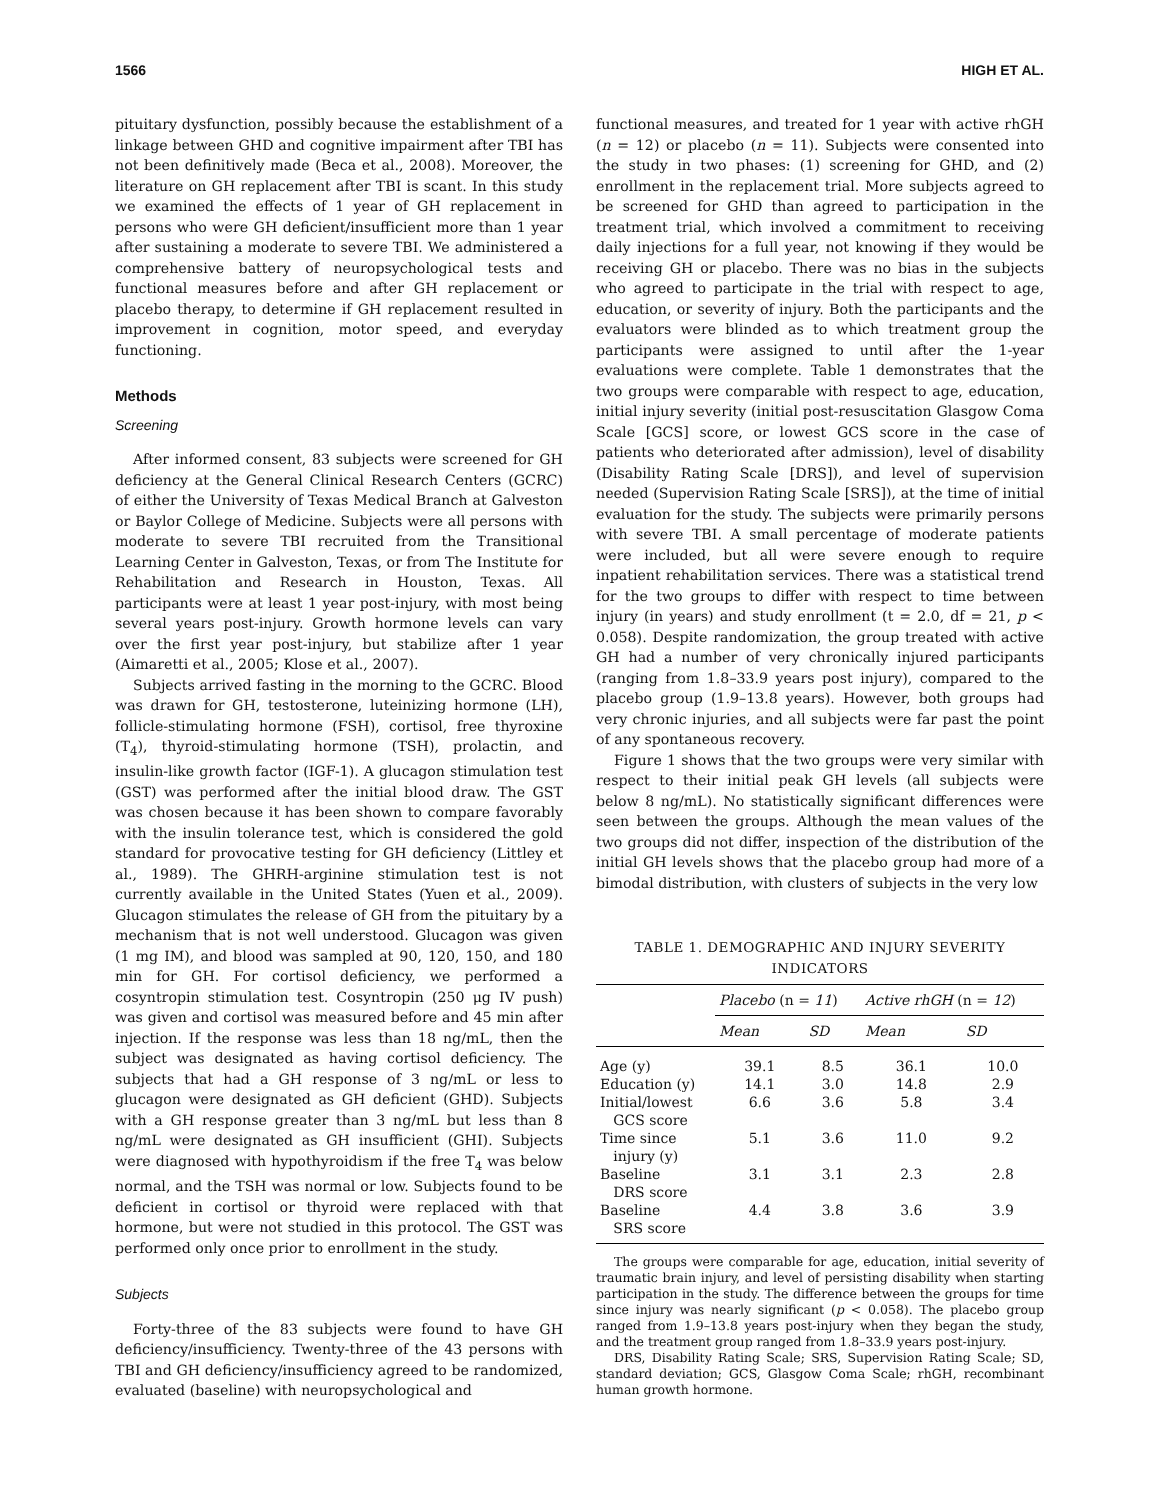1566 HIGH ET AL.
pituitary dysfunction, possibly because the establishment of a linkage between GHD and cognitive impairment after TBI has not been definitively made (Beca et al., 2008). Moreover, the literature on GH replacement after TBI is scant. In this study we examined the effects of 1 year of GH replacement in persons who were GH deficient/insufficient more than 1 year after sustaining a moderate to severe TBI. We administered a comprehensive battery of neuropsychological tests and functional measures before and after GH replacement or placebo therapy, to determine if GH replacement resulted in improvement in cognition, motor speed, and everyday functioning.
Methods
Screening
After informed consent, 83 subjects were screened for GH deficiency at the General Clinical Research Centers (GCRC) of either the University of Texas Medical Branch at Galveston or Baylor College of Medicine. Subjects were all persons with moderate to severe TBI recruited from the Transitional Learning Center in Galveston, Texas, or from The Institute for Rehabilitation and Research in Houston, Texas. All participants were at least 1 year post-injury, with most being several years post-injury. Growth hormone levels can vary over the first year post-injury, but stabilize after 1 year (Aimaretti et al., 2005; Klose et al., 2007).
Subjects arrived fasting in the morning to the GCRC. Blood was drawn for GH, testosterone, luteinizing hormone (LH), follicle-stimulating hormone (FSH), cortisol, free thyroxine (T<sub>4</sub>), thyroid-stimulating hormone (TSH), prolactin, and insulin-like growth factor (IGF-1). A glucagon stimulation test (GST) was performed after the initial blood draw. The GST was chosen because it has been shown to compare favorably with the insulin tolerance test, which is considered the gold standard for provocative testing for GH deficiency (Littley et al., 1989). The GHRH-arginine stimulation test is not currently available in the United States (Yuen et al., 2009). Glucagon stimulates the release of GH from the pituitary by a mechanism that is not well understood. Glucagon was given (1 mg IM), and blood was sampled at 90, 120, 150, and 180 min for GH. For cortisol deficiency, we performed a cosyntropin stimulation test. Cosyntropin (250 μg IV push) was given and cortisol was measured before and 45 min after injection. If the response was less than 18 ng/mL, then the subject was designated as having cortisol deficiency. The subjects that had a GH response of 3 ng/mL or less to glucagon were designated as GH deficient (GHD). Subjects with a GH response greater than 3 ng/mL but less than 8 ng/mL were designated as GH insufficient (GHI). Subjects were diagnosed with hypothyroidism if the free T<sub>4</sub> was below normal, and the TSH was normal or low. Subjects found to be deficient in cortisol or thyroid were replaced with that hormone, but were not studied in this protocol. The GST was performed only once prior to enrollment in the study.
Subjects
Forty-three of the 83 subjects were found to have GH deficiency/insufficiency. Twenty-three of the 43 persons with TBI and GH deficiency/insufficiency agreed to be randomized, evaluated (baseline) with neuropsychological and
functional measures, and treated for 1 year with active rhGH (n = 12) or placebo (n = 11). Subjects were consented into the study in two phases: (1) screening for GHD, and (2) enrollment in the replacement trial. More subjects agreed to be screened for GHD than agreed to participation in the treatment trial, which involved a commitment to receiving daily injections for a full year, not knowing if they would be receiving GH or placebo. There was no bias in the subjects who agreed to participate in the trial with respect to age, education, or severity of injury. Both the participants and the evaluators were blinded as to which treatment group the participants were assigned to until after the 1-year evaluations were complete. Table 1 demonstrates that the two groups were comparable with respect to age, education, initial injury severity (initial post-resuscitation Glasgow Coma Scale [GCS] score, or lowest GCS score in the case of patients who deteriorated after admission), level of disability (Disability Rating Scale [DRS]), and level of supervision needed (Supervision Rating Scale [SRS]), at the time of initial evaluation for the study. The subjects were primarily persons with severe TBI. A small percentage of moderate patients were included, but all were severe enough to require inpatient rehabilitation services. There was a statistical trend for the two groups to differ with respect to time between injury (in years) and study enrollment (t = 2.0, df = 21, p < 0.058). Despite randomization, the group treated with active GH had a number of very chronically injured participants (ranging from 1.8–33.9 years post injury), compared to the placebo group (1.9–13.8 years). However, both groups had very chronic injuries, and all subjects were far past the point of any spontaneous recovery.
Figure 1 shows that the two groups were very similar with respect to their initial peak GH levels (all subjects were below 8 ng/mL). No statistically significant differences were seen between the groups. Although the mean values of the two groups did not differ, inspection of the distribution of the initial GH levels shows that the placebo group had more of a bimodal distribution, with clusters of subjects in the very low
TABLE 1. DEMOGRAPHIC AND INJURY SEVERITY INDICATORS
| | Placebo (n = 11 ) | | Active rhGH (n = 12 ) | |
| --- | --- | --- | --- | --- |
| | Mean | SD | Mean | SD |
| Age (y) | 39.1 | 8.5 | 36.1 | 10.0 |
| Education (y) | 14.1 | 3.0 | 14.8 | 2.9 |
| Initial/lowest GCS score | 6.6 | 3.6 | 5.8 | 3.4 |
| Time since injury (y) | 5.1 | 3.6 | 11.0 | 9.2 |
| Baseline DRS score | 3.1 | 3.1 | 2.3 | 2.8 |
| Baseline SRS score | 4.4 | 3.8 | 3.6 | 3.9 |
The groups were comparable for age, education, initial severity of traumatic brain injury, and level of persisting disability when starting participation in the study. The difference between the groups for time since injury was nearly significant (p < 0.058). The placebo group ranged from 1.9–13.8 years post-injury when they began the study, and the treatment group ranged from 1.8–33.9 years post-injury.
DRS, Disability Rating Scale; SRS, Supervision Rating Scale; SD, standard deviation; GCS, Glasgow Coma Scale; rhGH, recombinant human growth hormone.